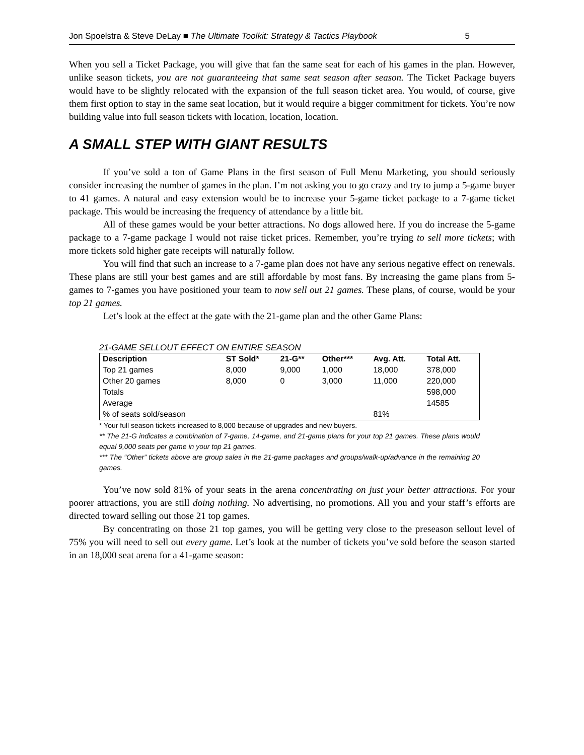Jon Spoelstra & Steve DeLay ■ The Ultimate Toolkit: Strategy & Tactics Playbook 5
When you sell a Ticket Package, you will give that fan the same seat for each of his games in the plan. However, unlike season tickets, you are not guaranteeing that same seat season after season. The Ticket Package buyers would have to be slightly relocated with the expansion of the full season ticket area. You would, of course, give them first option to stay in the same seat location, but it would require a bigger commitment for tickets. You’re now building value into full season tickets with location, location, location.
A SMALL STEP WITH GIANT RESULTS
If you’ve sold a ton of Game Plans in the first season of Full Menu Marketing, you should seriously consider increasing the number of games in the plan. I’m not asking you to go crazy and try to jump a 5-game buyer to 41 games. A natural and easy extension would be to increase your 5-game ticket package to a 7-game ticket package. This would be increasing the frequency of attendance by a little bit.
All of these games would be your better attractions. No dogs allowed here. If you do increase the 5-game package to a 7-game package I would not raise ticket prices. Remember, you’re trying to sell more tickets; with more tickets sold higher gate receipts will naturally follow.
You will find that such an increase to a 7-game plan does not have any serious negative effect on renewals. These plans are still your best games and are still affordable by most fans. By increasing the game plans from 5-games to 7-games you have positioned your team to now sell out 21 games. These plans, of course, would be your top 21 games.
Let’s look at the effect at the gate with the 21-game plan and the other Game Plans:
21-GAME SELLOUT EFFECT ON ENTIRE SEASON
| Description | ST Sold* | 21-G** | Other*** | Avg. Att. | Total Att. |
| --- | --- | --- | --- | --- | --- |
| Top 21 games | 8,000 | 9,000 | 1,000 | 18,000 | 378,000 |
| Other 20 games | 8,000 | 0 | 3,000 | 11,000 | 220,000 |
| Totals | | | | | 598,000 |
| Average | | | | | 14585 |
| % of seats sold/season | | | | 81% | |
* Your full season tickets increased to 8,000 because of upgrades and new buyers.
** The 21-G indicates a combination of 7-game, 14-game, and 21-game plans for your top 21 games. These plans would equal 9,000 seats per game in your top 21 games.
*** The “Other” tickets above are group sales in the 21-game packages and groups/walk-up/advance in the remaining 20 games.
You’ve now sold 81% of your seats in the arena concentrating on just your better attractions. For your poorer attractions, you are still doing nothing. No advertising, no promotions. All you and your staff’s efforts are directed toward selling out those 21 top games.
By concentrating on those 21 top games, you will be getting very close to the preseason sellout level of 75% you will need to sell out every game. Let’s look at the number of tickets you’ve sold before the season started in an 18,000 seat arena for a 41-game season: